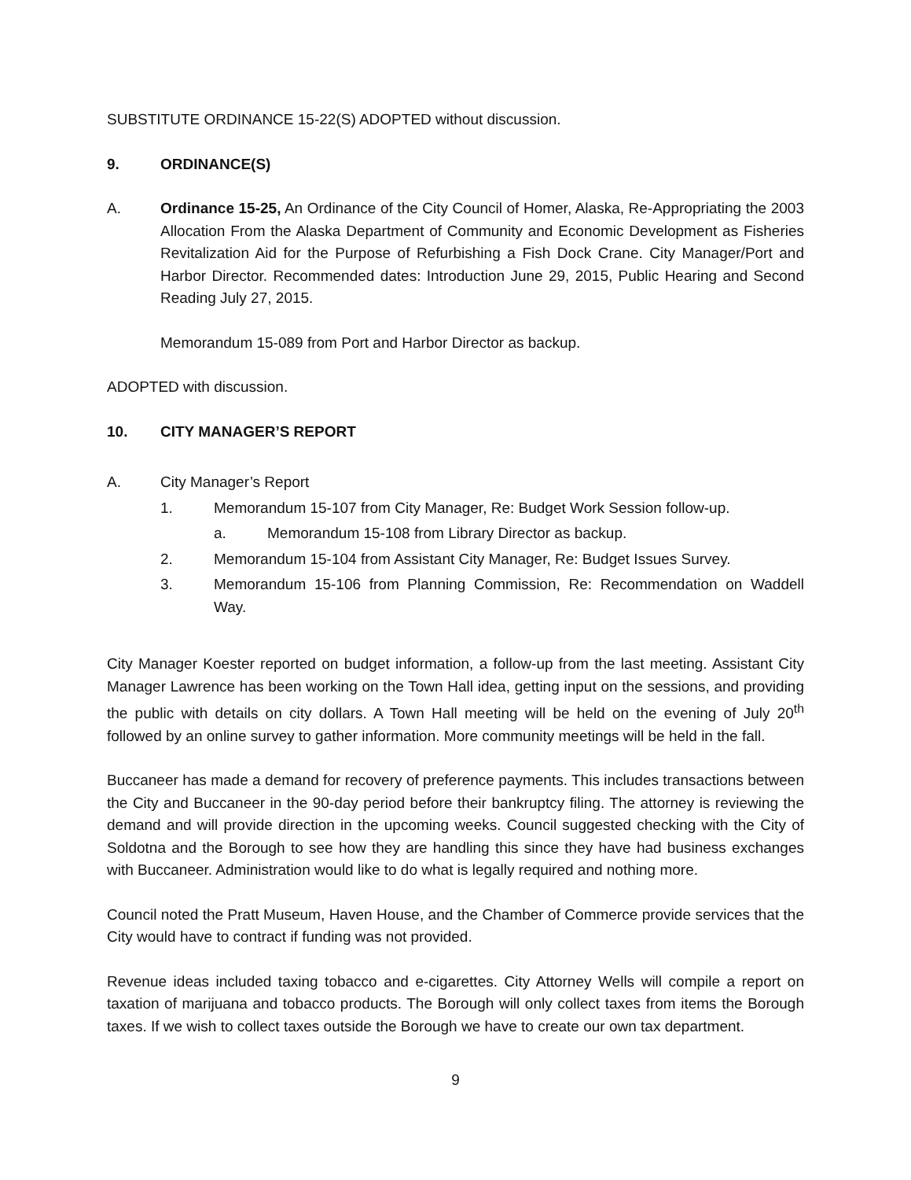SUBSTITUTE ORDINANCE 15-22(S) ADOPTED without discussion.
9. ORDINANCE(S)
A. Ordinance 15-25, An Ordinance of the City Council of Homer, Alaska, Re-Appropriating the 2003 Allocation From the Alaska Department of Community and Economic Development as Fisheries Revitalization Aid for the Purpose of Refurbishing a Fish Dock Crane. City Manager/Port and Harbor Director. Recommended dates: Introduction June 29, 2015, Public Hearing and Second Reading July 27, 2015.
Memorandum 15-089 from Port and Harbor Director as backup.
ADOPTED with discussion.
10. CITY MANAGER’S REPORT
A. City Manager’s Report
1. Memorandum 15-107 from City Manager, Re: Budget Work Session follow-up.
a. Memorandum 15-108 from Library Director as backup.
2. Memorandum 15-104 from Assistant City Manager, Re: Budget Issues Survey.
3. Memorandum 15-106 from Planning Commission, Re: Recommendation on Waddell Way.
City Manager Koester reported on budget information, a follow-up from the last meeting. Assistant City Manager Lawrence has been working on the Town Hall idea, getting input on the sessions, and providing the public with details on city dollars. A Town Hall meeting will be held on the evening of July 20<sup>th</sup> followed by an online survey to gather information. More community meetings will be held in the fall.
Buccaneer has made a demand for recovery of preference payments. This includes transactions between the City and Buccaneer in the 90-day period before their bankruptcy filing. The attorney is reviewing the demand and will provide direction in the upcoming weeks. Council suggested checking with the City of Soldotna and the Borough to see how they are handling this since they have had business exchanges with Buccaneer. Administration would like to do what is legally required and nothing more.
Council noted the Pratt Museum, Haven House, and the Chamber of Commerce provide services that the City would have to contract if funding was not provided.
Revenue ideas included taxing tobacco and e-cigarettes. City Attorney Wells will compile a report on taxation of marijuana and tobacco products. The Borough will only collect taxes from items the Borough taxes. If we wish to collect taxes outside the Borough we have to create our own tax department.
9